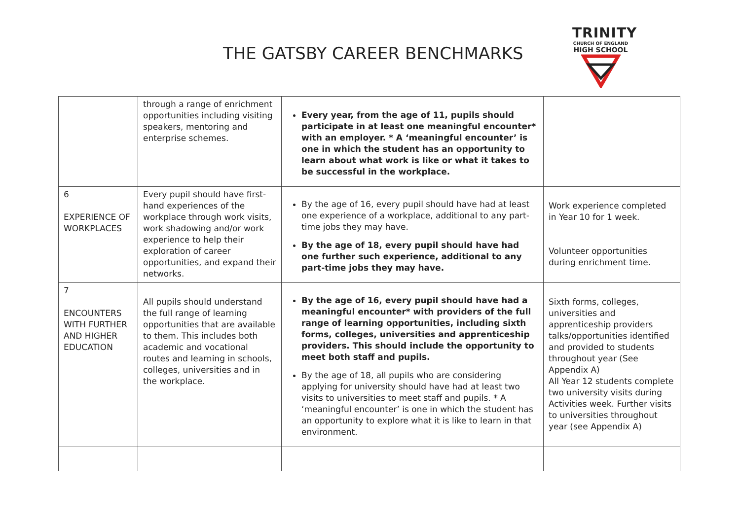THE GATSBY CAREER BENCHMARKS
TRINITY
CHURCH OF ENGLAND
HIGH SCHOOL
| | through a range of enrichment opportunities including visiting speakers, mentoring and enterprise schemes. | Every year, from the age of 11, pupils should participate in at least one meaningful encounter* with an employer. * A ‘meaningful encounter’ is one in which the student has an opportunity to learn about what work is like or what it takes to be successful in the workplace. | |
| 6 EXPERIENCE OF WORKPLACES | Every pupil should have first-hand experiences of the workplace through work visits, work shadowing and/or work experience to help their exploration of career opportunities, and expand their networks. | By the age of 16, every pupil should have had at least one experience of a workplace, additional to any part-time jobs they may have. By the age of 18, every pupil should have had one further such experience, additional to any part-time jobs they may have. | Work experience completed in Year 10 for 1 week. Volunteer opportunities during enrichment time. |
| 7 ENCOUNTERS WITH FURTHER AND HIGHER EDUCATION | All pupils should understand the full range of learning opportunities that are available to them. This includes both academic and vocational routes and learning in schools, colleges, universities and in the workplace. | By the age of 16, every pupil should have had a meaningful encounter* with providers of the full range of learning opportunities, including sixth forms, colleges, universities and apprenticeship providers. This should include the opportunity to meet both staff and pupils. By the age of 18, all pupils who are considering applying for university should have had at least two visits to universities to meet staff and pupils. * A ‘meaningful encounter’ is one in which the student has an opportunity to explore what it is like to learn in that environment. | Sixth forms, colleges, universities and apprenticeship providers talks/opportunities identified and provided to students throughout year (See Appendix A) All Year 12 students complete two university visits during Activities week. Further visits to universities throughout year (see Appendix A) |